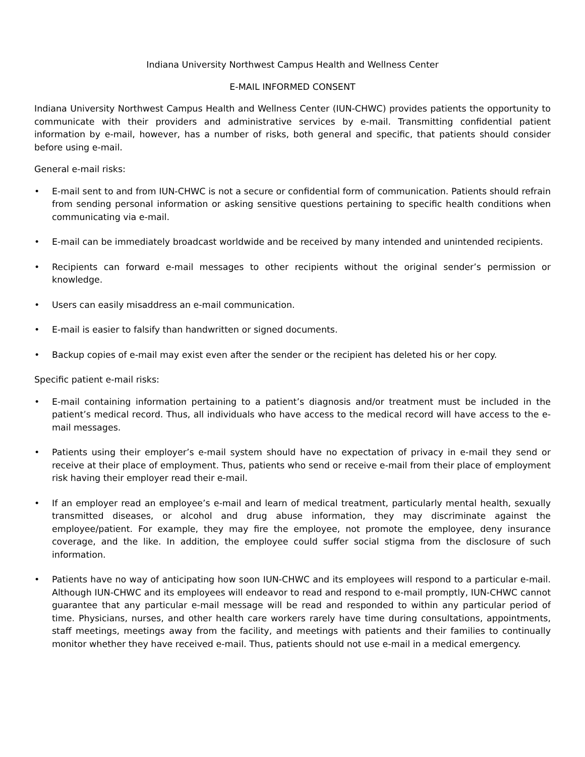Indiana University Northwest Campus Health and Wellness Center
E-MAIL INFORMED CONSENT
Indiana University Northwest Campus Health and Wellness Center (IUN-CHWC) provides patients the opportunity to communicate with their providers and administrative services by e-mail. Transmitting confidential patient information by e-mail, however, has a number of risks, both general and specific, that patients should consider before using e-mail.
General e-mail risks:
• E-mail sent to and from IUN-CHWC is not a secure or confidential form of communication. Patients should refrain from sending personal information or asking sensitive questions pertaining to specific health conditions when communicating via e-mail.
• E-mail can be immediately broadcast worldwide and be received by many intended and unintended recipients.
• Recipients can forward e-mail messages to other recipients without the original sender’s permission or knowledge.
• Users can easily misaddress an e-mail communication.
• E-mail is easier to falsify than handwritten or signed documents.
• Backup copies of e-mail may exist even after the sender or the recipient has deleted his or her copy.
Specific patient e-mail risks:
• E-mail containing information pertaining to a patient’s diagnosis and/or treatment must be included in the patient’s medical record. Thus, all individuals who have access to the medical record will have access to the e-mail messages.
• Patients using their employer’s e-mail system should have no expectation of privacy in e-mail they send or receive at their place of employment. Thus, patients who send or receive e-mail from their place of employment risk having their employer read their e-mail.
• If an employer read an employee’s e-mail and learn of medical treatment, particularly mental health, sexually transmitted diseases, or alcohol and drug abuse information, they may discriminate against the employee/patient. For example, they may fire the employee, not promote the employee, deny insurance coverage, and the like. In addition, the employee could suffer social stigma from the disclosure of such information.
• Patients have no way of anticipating how soon IUN-CHWC and its employees will respond to a particular e-mail. Although IUN-CHWC and its employees will endeavor to read and respond to e-mail promptly, IUN-CHWC cannot guarantee that any particular e-mail message will be read and responded to within any particular period of time. Physicians, nurses, and other health care workers rarely have time during consultations, appointments, staff meetings, meetings away from the facility, and meetings with patients and their families to continually monitor whether they have received e-mail. Thus, patients should not use e-mail in a medical emergency.